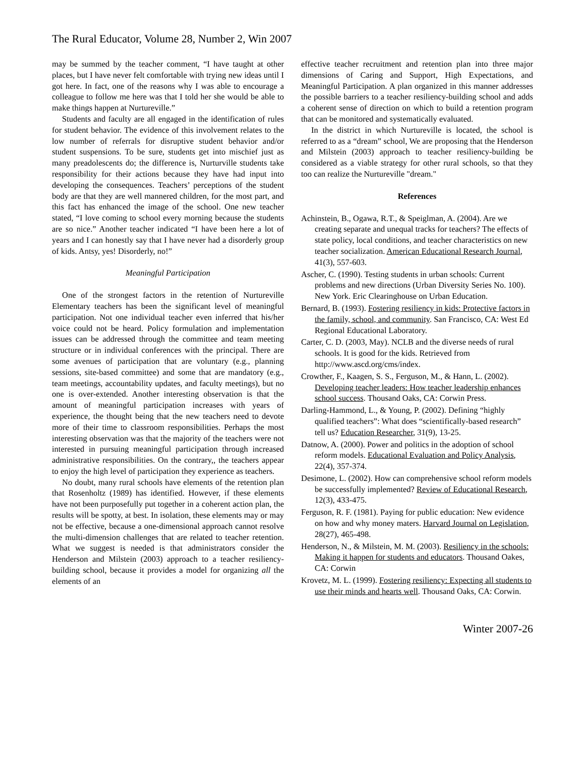The Rural Educator, Volume 28, Number 2, Win 2007
may be summed by the teacher comment, “I have taught at other places, but I have never felt comfortable with trying new ideas until I got here. In fact, one of the reasons why I was able to encourage a colleague to follow me here was that I told her she would be able to make things happen at Nurtureville.”
Students and faculty are all engaged in the identification of rules for student behavior. The evidence of this involvement relates to the low number of referrals for disruptive student behavior and/or student suspensions. To be sure, students get into mischief just as many preadolescents do; the difference is, Nurturville students take responsibility for their actions because they have had input into developing the consequences. Teachers’ perceptions of the student body are that they are well mannered children, for the most part, and this fact has enhanced the image of the school. One new teacher stated, “I love coming to school every morning because the students are so nice.” Another teacher indicated “I have been here a lot of years and I can honestly say that I have never had a disorderly group of kids. Antsy, yes! Disorderly, no!”
Meaningful Participation
One of the strongest factors in the retention of Nurtureville Elementary teachers has been the significant level of meaningful participation. Not one individual teacher even inferred that his/her voice could not be heard. Policy formulation and implementation issues can be addressed through the committee and team meeting structure or in individual conferences with the principal. There are some avenues of participation that are voluntary (e.g., planning sessions, site-based committee) and some that are mandatory (e.g., team meetings, accountability updates, and faculty meetings), but no one is over-extended. Another interesting observation is that the amount of meaningful participation increases with years of experience, the thought being that the new teachers need to devote more of their time to classroom responsibilities. Perhaps the most interesting observation was that the majority of the teachers were not interested in pursuing meaningful participation through increased administrative responsibilities. On the contrary,, the teachers appear to enjoy the high level of participation they experience as teachers.
No doubt, many rural schools have elements of the retention plan that Rosenholtz (1989) has identified. However, if these elements have not been purposefully put together in a coherent action plan, the results will be spotty, at best. In isolation, these elements may or may not be effective, because a one-dimensional approach cannot resolve the multi-dimension challenges that are related to teacher retention. What we suggest is needed is that administrators consider the Henderson and Milstein (2003) approach to a teacher resiliency-building school, because it provides a model for organizing all the elements of an
effective teacher recruitment and retention plan into three major dimensions of Caring and Support, High Expectations, and Meaningful Participation. A plan organized in this manner addresses the possible barriers to a teacher resiliency-building school and adds a coherent sense of direction on which to build a retention program that can be monitored and systematically evaluated.
In the district in which Nurtureville is located, the school is referred to as a “dream” school, We are proposing that the Henderson and Milstein (2003) approach to teacher resiliency-building be considered as a viable strategy for other rural schools, so that they too can realize the Nurtureville "dream."
References
Achinstein, B., Ogawa, R.T., & Speiglman, A. (2004). Are we creating separate and unequal tracks for teachers? The effects of state policy, local conditions, and teacher characteristics on new teacher socialization. American Educational Research Journal, 41(3), 557-603.
Ascher, C. (1990). Testing students in urban schools: Current problems and new directions (Urban Diversity Series No. 100). New York. Eric Clearinghouse on Urban Education.
Bernard, B. (1993). Fostering resiliency in kids: Protective factors in the family, school, and community. San Francisco, CA: West Ed Regional Educational Laboratory.
Carter, C. D. (2003, May). NCLB and the diverse needs of rural schools. It is good for the kids. Retrieved from http://www.ascd.org/cms/index.
Crowther, F., Kaagen, S. S., Ferguson, M., & Hann, L. (2002). Developing teacher leaders: How teacher leadership enhances school success. Thousand Oaks, CA: Corwin Press.
Darling-Hammond, L., & Young, P. (2002). Defining “highly qualified teachers”: What does “scientifically-based research” tell us? Education Researcher, 31(9), 13-25.
Datnow, A. (2000). Power and politics in the adoption of school reform models. Educational Evaluation and Policy Analysis, 22(4), 357-374.
Desimone, L. (2002). How can comprehensive school reform models be successfully implemented? Review of Educational Research, 12(3), 433-475.
Ferguson, R. F. (1981). Paying for public education: New evidence on how and why money maters. Harvard Journal on Legislation, 28(27), 465-498.
Henderson, N., & Milstein, M. M. (2003). Resiliency in the schools: Making it happen for students and educators. Thousand Oakes, CA: Corwin
Krovetz, M. L. (1999). Fostering resiliency: Expecting all students to use their minds and hearts well. Thousand Oaks, CA: Corwin.
Winter 2007-26